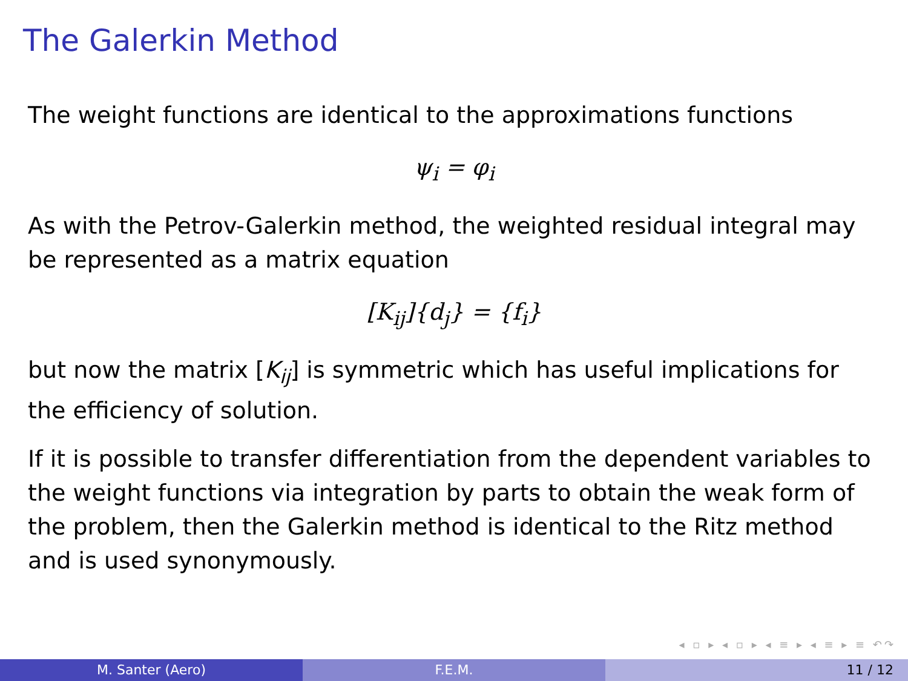The Galerkin Method
The weight functions are identical to the approximations functions
ψ<sub>i</sub> = φ<sub>i</sub>
As with the Petrov-Galerkin method, the weighted residual integral may be represented as a matrix equation
[K<sub>ij</sub>]{d<sub>j</sub>} = {f<sub>i</sub>}
but now the matrix [K<sub>ij</sub>] is symmetric which has useful implications for the efficiency of solution.
If it is possible to transfer differentiation from the dependent variables to the weight functions via integration by parts to obtain the weak form of the problem, then the Galerkin method is identical to the Ritz method and is used synonymously.
◂ ▫ ▸ ◂ ▫ ▸ ◂ ≡ ▸ ◂ ≡ ▸ ≡ ↶↷
M. Santer (Aero) F.E.M. 11 / 12